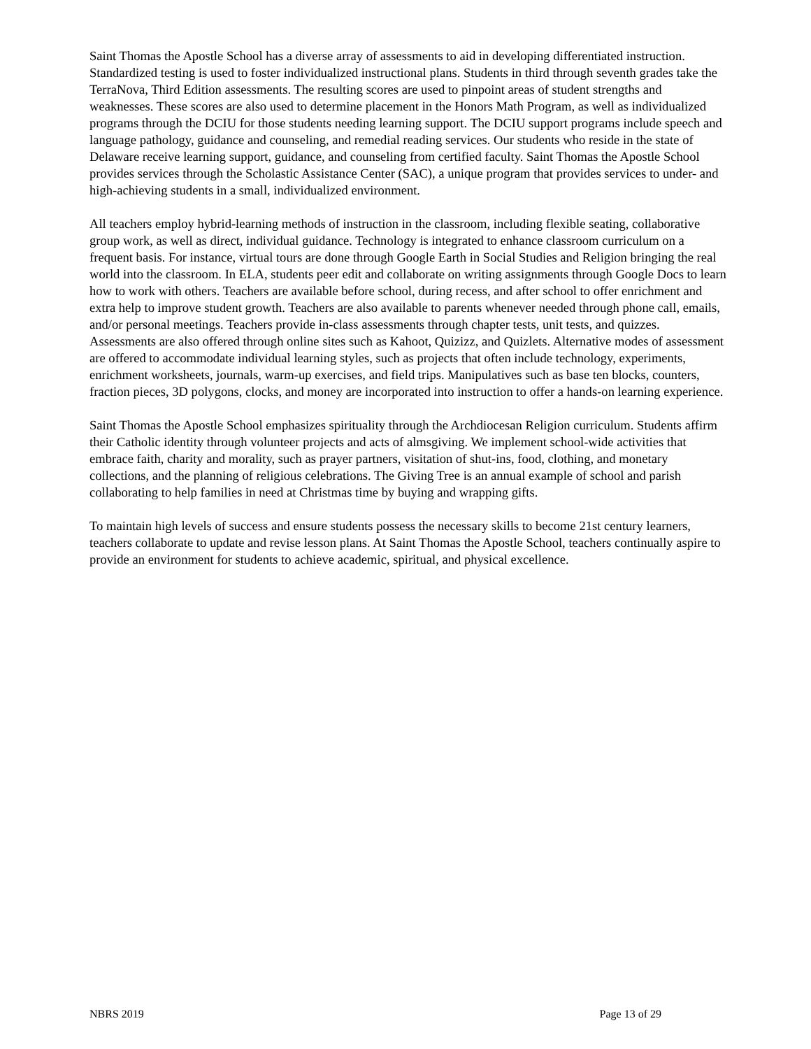Saint Thomas the Apostle School has a diverse array of assessments to aid in developing differentiated instruction. Standardized testing is used to foster individualized instructional plans. Students in third through seventh grades take the TerraNova, Third Edition assessments. The resulting scores are used to pinpoint areas of student strengths and weaknesses. These scores are also used to determine placement in the Honors Math Program, as well as individualized programs through the DCIU for those students needing learning support. The DCIU support programs include speech and language pathology, guidance and counseling, and remedial reading services. Our students who reside in the state of Delaware receive learning support, guidance, and counseling from certified faculty. Saint Thomas the Apostle School provides services through the Scholastic Assistance Center (SAC), a unique program that provides services to under- and high-achieving students in a small, individualized environment.
All teachers employ hybrid-learning methods of instruction in the classroom, including flexible seating, collaborative group work, as well as direct, individual guidance. Technology is integrated to enhance classroom curriculum on a frequent basis. For instance, virtual tours are done through Google Earth in Social Studies and Religion bringing the real world into the classroom. In ELA, students peer edit and collaborate on writing assignments through Google Docs to learn how to work with others. Teachers are available before school, during recess, and after school to offer enrichment and extra help to improve student growth. Teachers are also available to parents whenever needed through phone call, emails, and/or personal meetings. Teachers provide in-class assessments through chapter tests, unit tests, and quizzes. Assessments are also offered through online sites such as Kahoot, Quizizz, and Quizlets. Alternative modes of assessment are offered to accommodate individual learning styles, such as projects that often include technology, experiments, enrichment worksheets, journals, warm-up exercises, and field trips. Manipulatives such as base ten blocks, counters, fraction pieces, 3D polygons, clocks, and money are incorporated into instruction to offer a hands-on learning experience.
Saint Thomas the Apostle School emphasizes spirituality through the Archdiocesan Religion curriculum. Students affirm their Catholic identity through volunteer projects and acts of almsgiving. We implement school-wide activities that embrace faith, charity and morality, such as prayer partners, visitation of shut-ins, food, clothing, and monetary collections, and the planning of religious celebrations. The Giving Tree is an annual example of school and parish collaborating to help families in need at Christmas time by buying and wrapping gifts.
To maintain high levels of success and ensure students possess the necessary skills to become 21st century learners, teachers collaborate to update and revise lesson plans. At Saint Thomas the Apostle School, teachers continually aspire to provide an environment for students to achieve academic, spiritual, and physical excellence.
NBRS 2019 Page 13 of 29